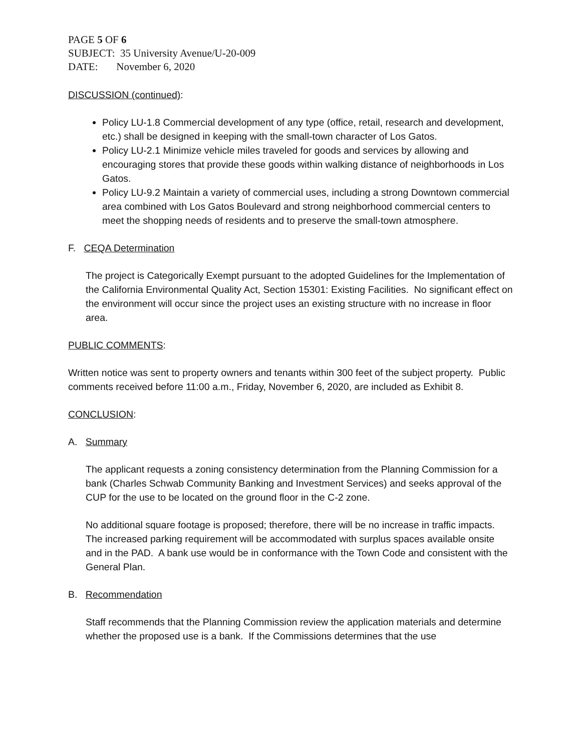PAGE 5 OF 6
SUBJECT: 35 University Avenue/U-20-009
DATE: November 6, 2020
DISCUSSION (continued):
Policy LU-1.8 Commercial development of any type (office, retail, research and development, etc.) shall be designed in keeping with the small-town character of Los Gatos.
Policy LU-2.1 Minimize vehicle miles traveled for goods and services by allowing and encouraging stores that provide these goods within walking distance of neighborhoods in Los Gatos.
Policy LU-9.2 Maintain a variety of commercial uses, including a strong Downtown commercial area combined with Los Gatos Boulevard and strong neighborhood commercial centers to meet the shopping needs of residents and to preserve the small-town atmosphere.
F. CEQA Determination
The project is Categorically Exempt pursuant to the adopted Guidelines for the Implementation of the California Environmental Quality Act, Section 15301: Existing Facilities. No significant effect on the environment will occur since the project uses an existing structure with no increase in floor area.
PUBLIC COMMENTS:
Written notice was sent to property owners and tenants within 300 feet of the subject property. Public comments received before 11:00 a.m., Friday, November 6, 2020, are included as Exhibit 8.
CONCLUSION:
A. Summary
The applicant requests a zoning consistency determination from the Planning Commission for a bank (Charles Schwab Community Banking and Investment Services) and seeks approval of the CUP for the use to be located on the ground floor in the C-2 zone.
No additional square footage is proposed; therefore, there will be no increase in traffic impacts. The increased parking requirement will be accommodated with surplus spaces available onsite and in the PAD. A bank use would be in conformance with the Town Code and consistent with the General Plan.
B. Recommendation
Staff recommends that the Planning Commission review the application materials and determine whether the proposed use is a bank. If the Commissions determines that the use